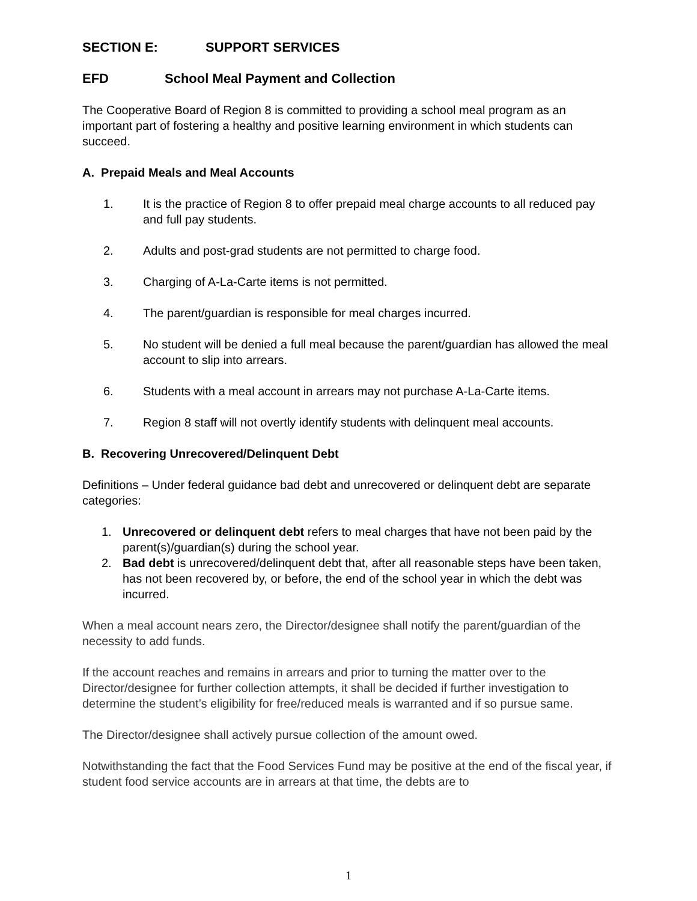SECTION E: SUPPORT SERVICES
EFD School Meal Payment and Collection
The Cooperative Board of Region 8 is committed to providing a school meal program as an important part of fostering a healthy and positive learning environment in which students can succeed.
A. Prepaid Meals and Meal Accounts
1. It is the practice of Region 8 to offer prepaid meal charge accounts to all reduced pay and full pay students.
2. Adults and post-grad students are not permitted to charge food.
3. Charging of A-La-Carte items is not permitted.
4. The parent/guardian is responsible for meal charges incurred.
5. No student will be denied a full meal because the parent/guardian has allowed the meal account to slip into arrears.
6. Students with a meal account in arrears may not purchase A-La-Carte items.
7. Region 8 staff will not overtly identify students with delinquent meal accounts.
B. Recovering Unrecovered/Delinquent Debt
Definitions – Under federal guidance bad debt and unrecovered or delinquent debt are separate categories:
1. Unrecovered or delinquent debt refers to meal charges that have not been paid by the parent(s)/guardian(s) during the school year.
2. Bad debt is unrecovered/delinquent debt that, after all reasonable steps have been taken, has not been recovered by, or before, the end of the school year in which the debt was incurred.
When a meal account nears zero, the Director/designee shall notify the parent/guardian of the necessity to add funds.
If the account reaches and remains in arrears and prior to turning the matter over to the Director/designee for further collection attempts, it shall be decided if further investigation to determine the student’s eligibility for free/reduced meals is warranted and if so pursue same.
The Director/designee shall actively pursue collection of the amount owed.
Notwithstanding the fact that the Food Services Fund may be positive at the end of the fiscal year, if student food service accounts are in arrears at that time, the debts are to
1